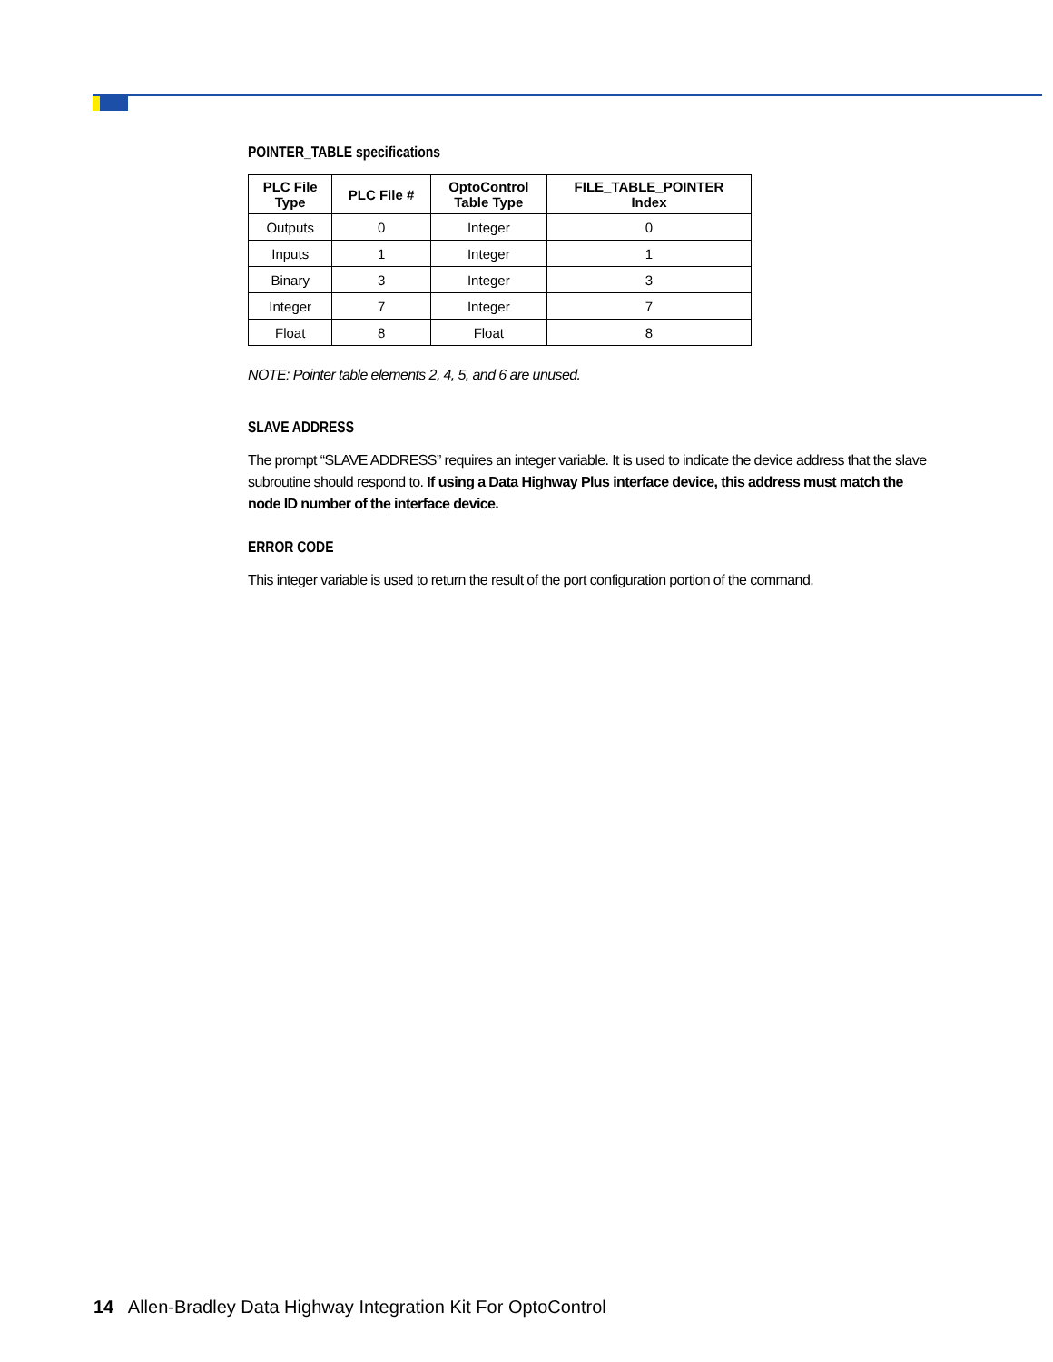POINTER_TABLE specifications
| PLC File Type | PLC File # | OptoControl Table Type | FILE_TABLE_POINTER Index |
| --- | --- | --- | --- |
| Outputs | 0 | Integer | 0 |
| Inputs | 1 | Integer | 1 |
| Binary | 3 | Integer | 3 |
| Integer | 7 | Integer | 7 |
| Float | 8 | Float | 8 |
NOTE: Pointer table elements 2, 4, 5, and 6 are unused.
SLAVE ADDRESS
The prompt “SLAVE ADDRESS” requires an integer variable. It is used to indicate the device address that the slave subroutine should respond to. If using a Data Highway Plus interface device, this address must match the node ID number of the interface device.
ERROR CODE
This integer variable is used to return the result of the port configuration portion of the command.
14 Allen-Bradley Data Highway Integration Kit For OptoControl